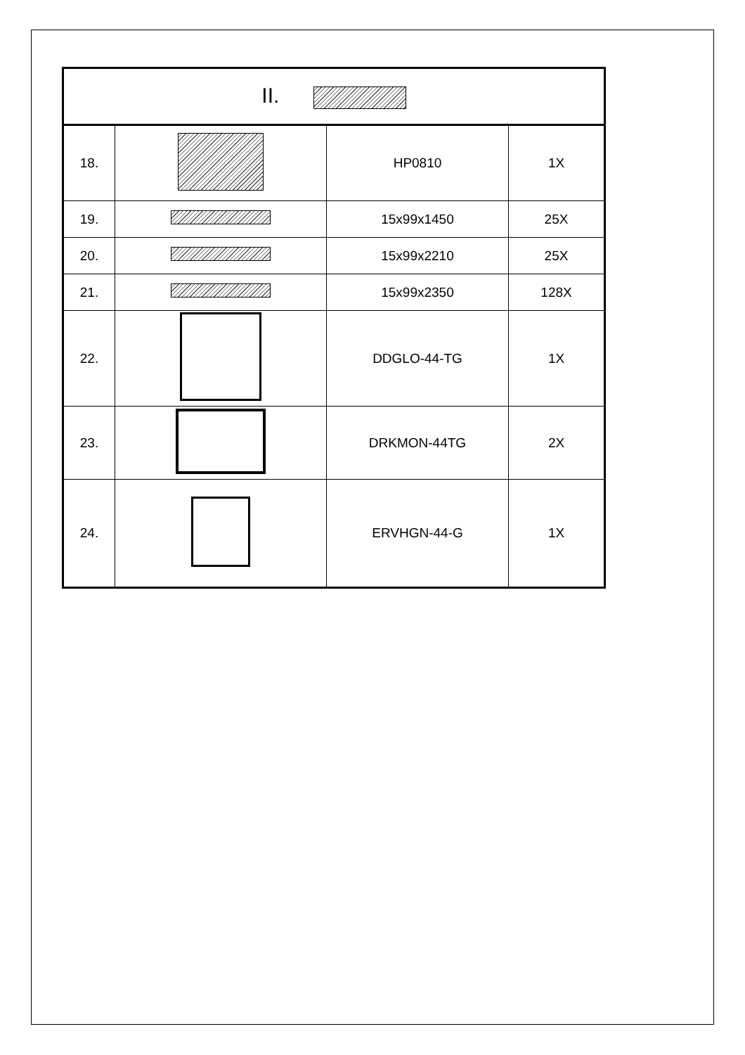| II. | | | |
| 18. | | HP0810 | 1X |
| 19. | | 15x99x1450 | 25X |
| 20. | | 15x99x2210 | 25X |
| 21. | | 15x99x2350 | 128X |
| 22. | | DDGLO-44-TG | 1X |
| 23. | | DRKMON-44TG | 2X |
| 24. | | ERVHGN-44-G | 1X |